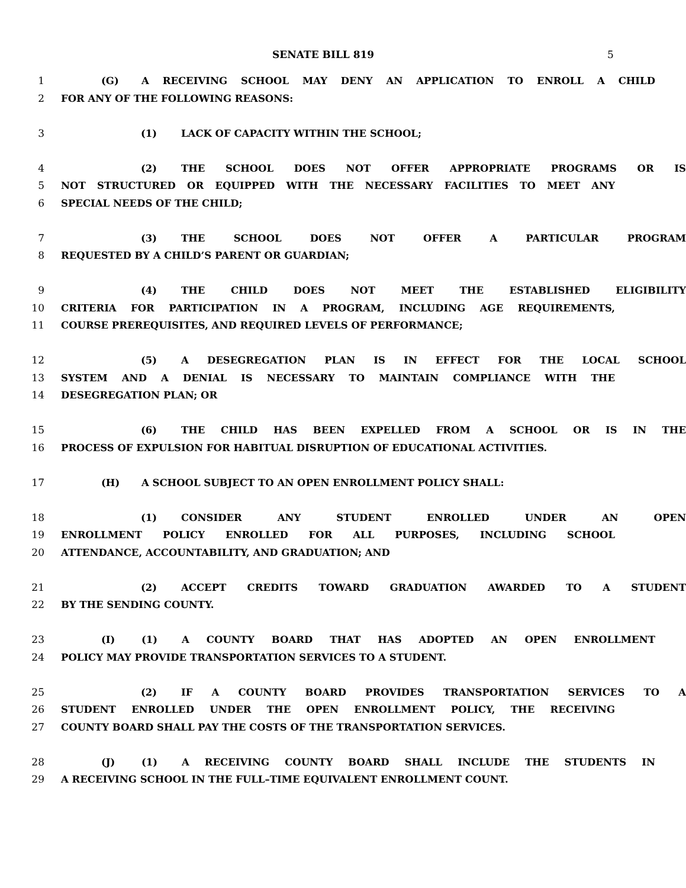SENATE BILL 819 5
1 (G) A RECEIVING SCHOOL MAY DENY AN APPLICATION TO ENROLL A CHILD
2 FOR ANY OF THE FOLLOWING REASONS:
3 (1) LACK OF CAPACITY WITHIN THE SCHOOL;
4 (2) THE SCHOOL DOES NOT OFFER APPROPRIATE PROGRAMS OR IS
5 NOT STRUCTURED OR EQUIPPED WITH THE NECESSARY FACILITIES TO MEET ANY
6 SPECIAL NEEDS OF THE CHILD;
7 (3) THE SCHOOL DOES NOT OFFER A PARTICULAR PROGRAM
8 REQUESTED BY A CHILD’S PARENT OR GUARDIAN;
9 (4) THE CHILD DOES NOT MEET THE ESTABLISHED ELIGIBILITY
10 CRITERIA FOR PARTICIPATION IN A PROGRAM, INCLUDING AGE REQUIREMENTS,
11 COURSE PREREQUISITES, AND REQUIRED LEVELS OF PERFORMANCE;
12 (5) A DESEGREGATION PLAN IS IN EFFECT FOR THE LOCAL SCHOOL
13 SYSTEM AND A DENIAL IS NECESSARY TO MAINTAIN COMPLIANCE WITH THE
14 DESEGREGATION PLAN; OR
15 (6) THE CHILD HAS BEEN EXPELLED FROM A SCHOOL OR IS IN THE
16 PROCESS OF EXPULSION FOR HABITUAL DISRUPTION OF EDUCATIONAL ACTIVITIES.
17 (H) A SCHOOL SUBJECT TO AN OPEN ENROLLMENT POLICY SHALL:
18 (1) CONSIDER ANY STUDENT ENROLLED UNDER AN OPEN
19 ENROLLMENT POLICY ENROLLED FOR ALL PURPOSES, INCLUDING SCHOOL
20 ATTENDANCE, ACCOUNTABILITY, AND GRADUATION; AND
21 (2) ACCEPT CREDITS TOWARD GRADUATION AWARDED TO A STUDENT
22 BY THE SENDING COUNTY.
23 (I) (1) A COUNTY BOARD THAT HAS ADOPTED AN OPEN ENROLLMENT
24 POLICY MAY PROVIDE TRANSPORTATION SERVICES TO A STUDENT.
25 (2) IF A COUNTY BOARD PROVIDES TRANSPORTATION SERVICES TO A
26 STUDENT ENROLLED UNDER THE OPEN ENROLLMENT POLICY, THE RECEIVING
27 COUNTY BOARD SHALL PAY THE COSTS OF THE TRANSPORTATION SERVICES.
28 (J) (1) A RECEIVING COUNTY BOARD SHALL INCLUDE THE STUDENTS IN
29 A RECEIVING SCHOOL IN THE FULL–TIME EQUIVALENT ENROLLMENT COUNT.